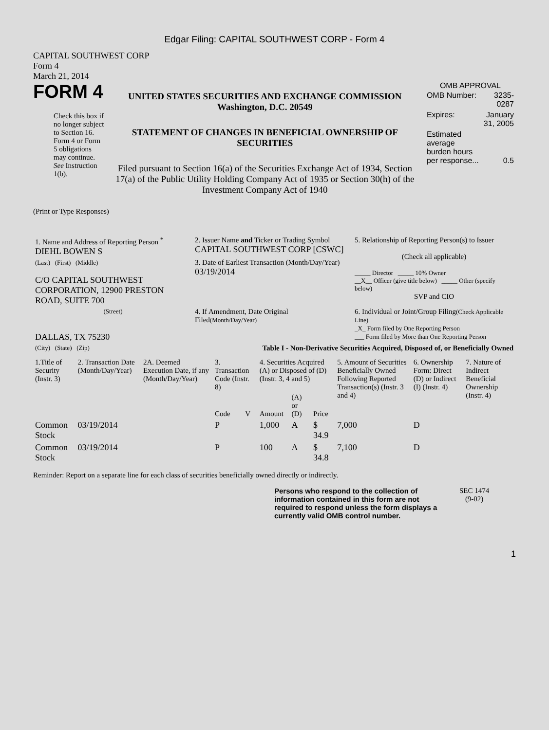Edgar Filing: CAPITAL SOUTHWEST CORP - Form 4
CAPITAL SOUTHWEST CORP
Form 4
March 21, 2014
FORM 4
Check this box if no longer subject to Section 16. Form 4 or Form 5 obligations may continue. See Instruction 1(b).
UNITED STATES SECURITIES AND EXCHANGE COMMISSION
Washington, D.C. 20549
STATEMENT OF CHANGES IN BENEFICIAL OWNERSHIP OF SECURITIES
Filed pursuant to Section 16(a) of the Securities Exchange Act of 1934, Section 17(a) of the Public Utility Holding Company Act of 1935 or Section 30(h) of the Investment Company Act of 1940
OMB APPROVAL
| OMB Number: | 3235-0287 |
| Expires: | January 31, 2005 |
| Estimated average burden hours per response... | 0.5 |
(Print or Type Responses)
| 1. Name and Address of Reporting Person <sup>*</sup> DIEHL BOWEN S | 2. Issuer Name and Ticker or Trading Symbol CAPITAL SOUTHWEST CORP [CSWC] | 5. Relationship of Reporting Person(s) to Issuer (Check all applicable) _____ Director _____ 10% Owner __X__ Officer (give title below) _____ Other (specify below) SVP and CIO |
| (Last) (First) (Middle) C/O CAPITAL SOUTHWEST CORPORATION, 12900 PRESTON ROAD, SUITE 700 | 3. Date of Earliest Transaction (Month/Day/Year) 03/19/2014 | |
| (Street) DALLAS, TX 75230 | 4. If Amendment, Date Original Filed (Month/Day/Year) | 6. Individual or Joint/Group Filing (Check Applicable Line) _X_ Form filed by One Reporting Person ___ Form filed by More than One Reporting Person |
| (City) (State) (Zip) | Table I - Non-Derivative Securities Acquired, Disposed of, or Beneficially Owned | |
| 1.Title of Security (Instr. 3) | 2. Transaction Date (Month/Day/Year) | 2A. Deemed Execution Date, if any (Month/Day/Year) | 3. Transaction Code (Instr. 8) | | 4. Securities Acquired (A) or Disposed of (D) (Instr. 3, 4 and 5) | | | 5. Amount of Securities Beneficially Owned Following Reported Transaction(s) (Instr. 3 and 4) | 6. Ownership Form: Direct (D) or Indirect (I) (Instr. 4) | 7. Nature of Indirect Beneficial Ownership (Instr. 4) |
| --- | --- | --- | --- | --- | --- | --- | --- | --- | --- | --- |
| | | | Code | V | Amount | (A) or (D) | Price | | | |
| Common Stock | 03/19/2014 | | P | | 1,000 | A | $ 34.9 | 7,000 | D | |
| Common Stock | 03/19/2014 | | P | | 100 | A | $ 34.8 | 7,100 | D | |
Reminder: Report on a separate line for each class of securities beneficially owned directly or indirectly.
Persons who respond to the collection of information contained in this form are not required to respond unless the form displays a currently valid OMB control number.
SEC 1474
(9-02)
1